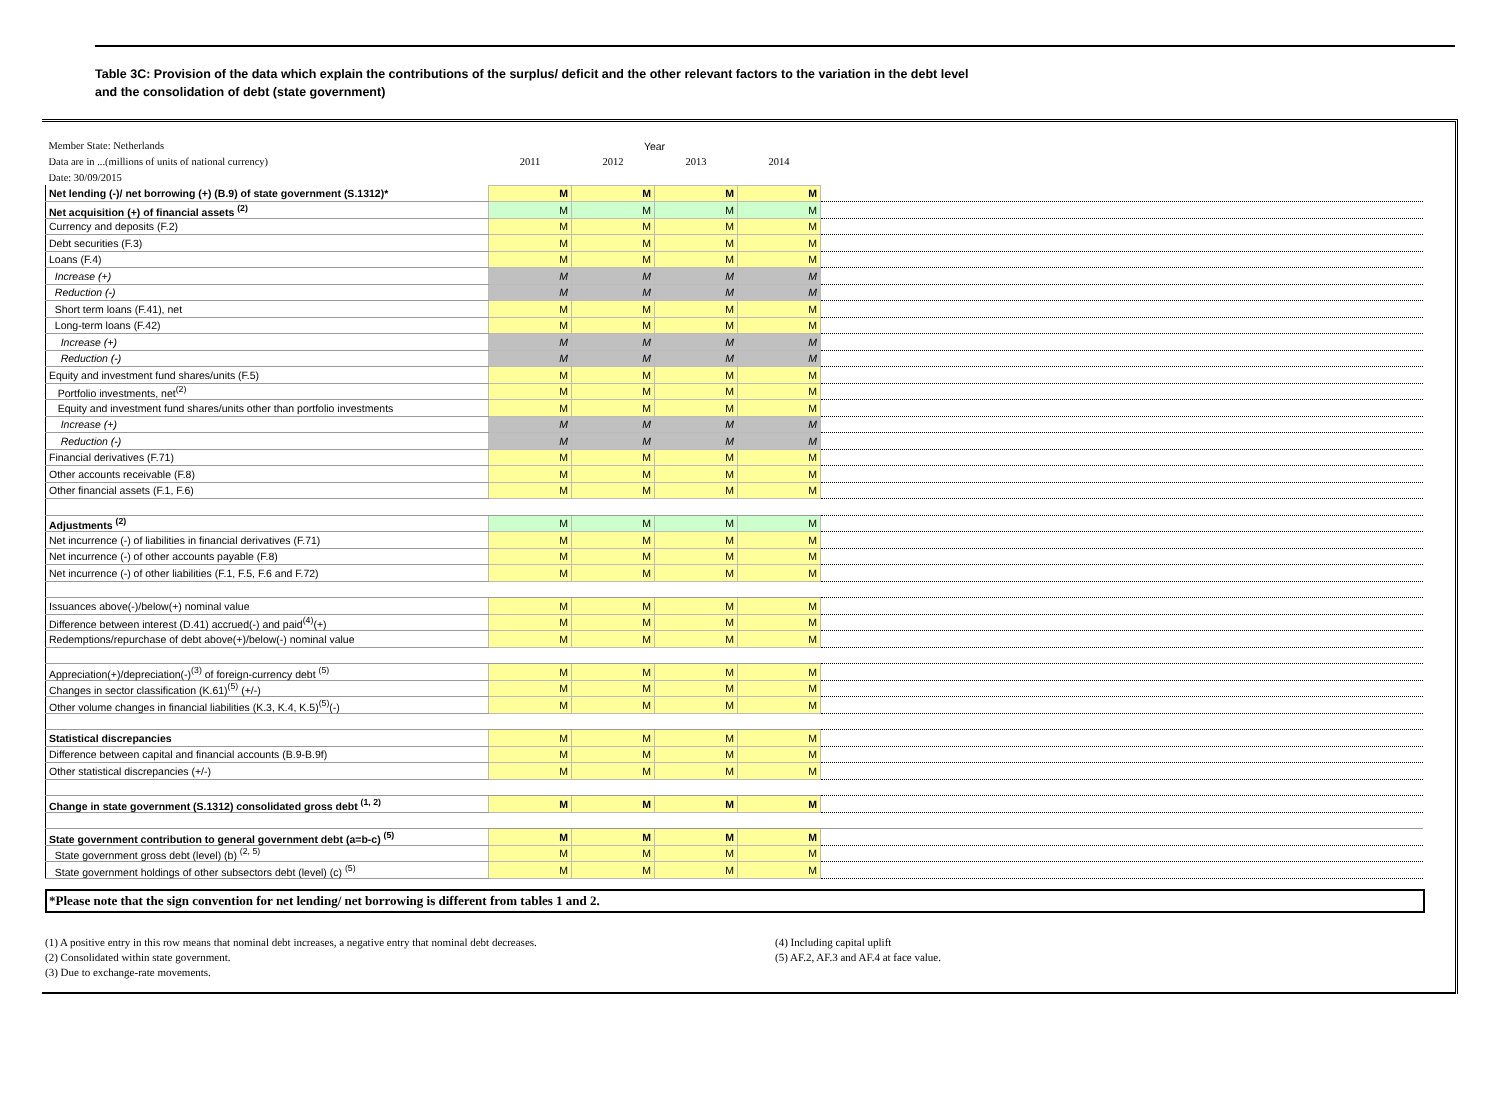Table 3C: Provision of the data which explain the contributions of the surplus/ deficit and the other relevant factors to the variation in the debt level
and the consolidation of debt (state government)
| Member State: Netherlands | Year | | | | |
| Data are in ...(millions of units of national currency) | 2011 | 2012 | 2013 | 2014 | |
| Date: 30/09/2015 | | | | | |
| Net lending (-)/ net borrowing (+) (B.9) of state government (S.1312)* | M | M | M | M | |
| Net acquisition (+) of financial assets <sup>(2)</sup> | M | M | M | M | |
| Currency and deposits (F.2) | M | M | M | M | |
| Debt securities (F.3) | M | M | M | M | |
| Loans (F.4) | M | M | M | M | |
| Increase (+) | M | M | M | M | |
| Reduction (-) | M | M | M | M | |
| Short term loans (F.41), net | M | M | M | M | |
| Long-term loans (F.42) | M | M | M | M | |
| Increase (+) | M | M | M | M | |
| Reduction (-) | M | M | M | M | |
| Equity and investment fund shares/units (F.5) | M | M | M | M | |
| Portfolio investments, net<sup>(2)</sup> | M | M | M | M | |
| Equity and investment fund shares/units other than portfolio investments | M | M | M | M | |
| Increase (+) | M | M | M | M | |
| Reduction (-) | M | M | M | M | |
| Financial derivatives (F.71) | M | M | M | M | |
| Other accounts receivable (F.8) | M | M | M | M | |
| Other financial assets (F.1, F.6) | M | M | M | M | |
| Adjustments <sup>(2)</sup> | M | M | M | M | |
| Net incurrence (-) of liabilities in financial derivatives (F.71) | M | M | M | M | |
| Net incurrence (-) of other accounts payable (F.8) | M | M | M | M | |
| Net incurrence (-) of other liabilities (F.1, F.5, F.6 and F.72) | M | M | M | M | |
| Issuances above(-)/below(+) nominal value | M | M | M | M | |
| Difference between interest (D.41) accrued(-) and paid<sup>(4)</sup>(+) | M | M | M | M | |
| Redemptions/repurchase of debt above(+)/below(-) nominal value | M | M | M | M | |
| Appreciation(+)/depreciation(-)<sup>(3)</sup> of foreign-currency debt <sup>(5)</sup> | M | M | M | M | |
| Changes in sector classification (K.61)<sup>(5)</sup> (+/-) | M | M | M | M | |
| Other volume changes in financial liabilities (K.3, K.4, K.5)<sup>(5)</sup>(-) | M | M | M | M | |
| Statistical discrepancies | M | M | M | M | |
| Difference between capital and financial accounts (B.9-B.9f) | M | M | M | M | |
| Other statistical discrepancies (+/-) | M | M | M | M | |
| Change in state government (S.1312) consolidated gross debt <sup>(1, 2)</sup> | M | M | M | M | |
| State government contribution to general government debt (a=b-c) <sup>(5)</sup> | M | M | M | M | |
| State government gross debt (level) (b) <sup>(2, 5)</sup> | M | M | M | M | |
| State government holdings of other subsectors debt (level) (c) <sup>(5)</sup> | M | M | M | M | |
*Please note that the sign convention for net lending/ net borrowing is different from tables 1 and 2.
(1) A positive entry in this row means that nominal debt increases, a negative entry that nominal debt decreases.
(2) Consolidated within state government.
(3) Due to exchange-rate movements.
(4) Including capital uplift
(5) AF.2, AF.3 and AF.4 at face value.